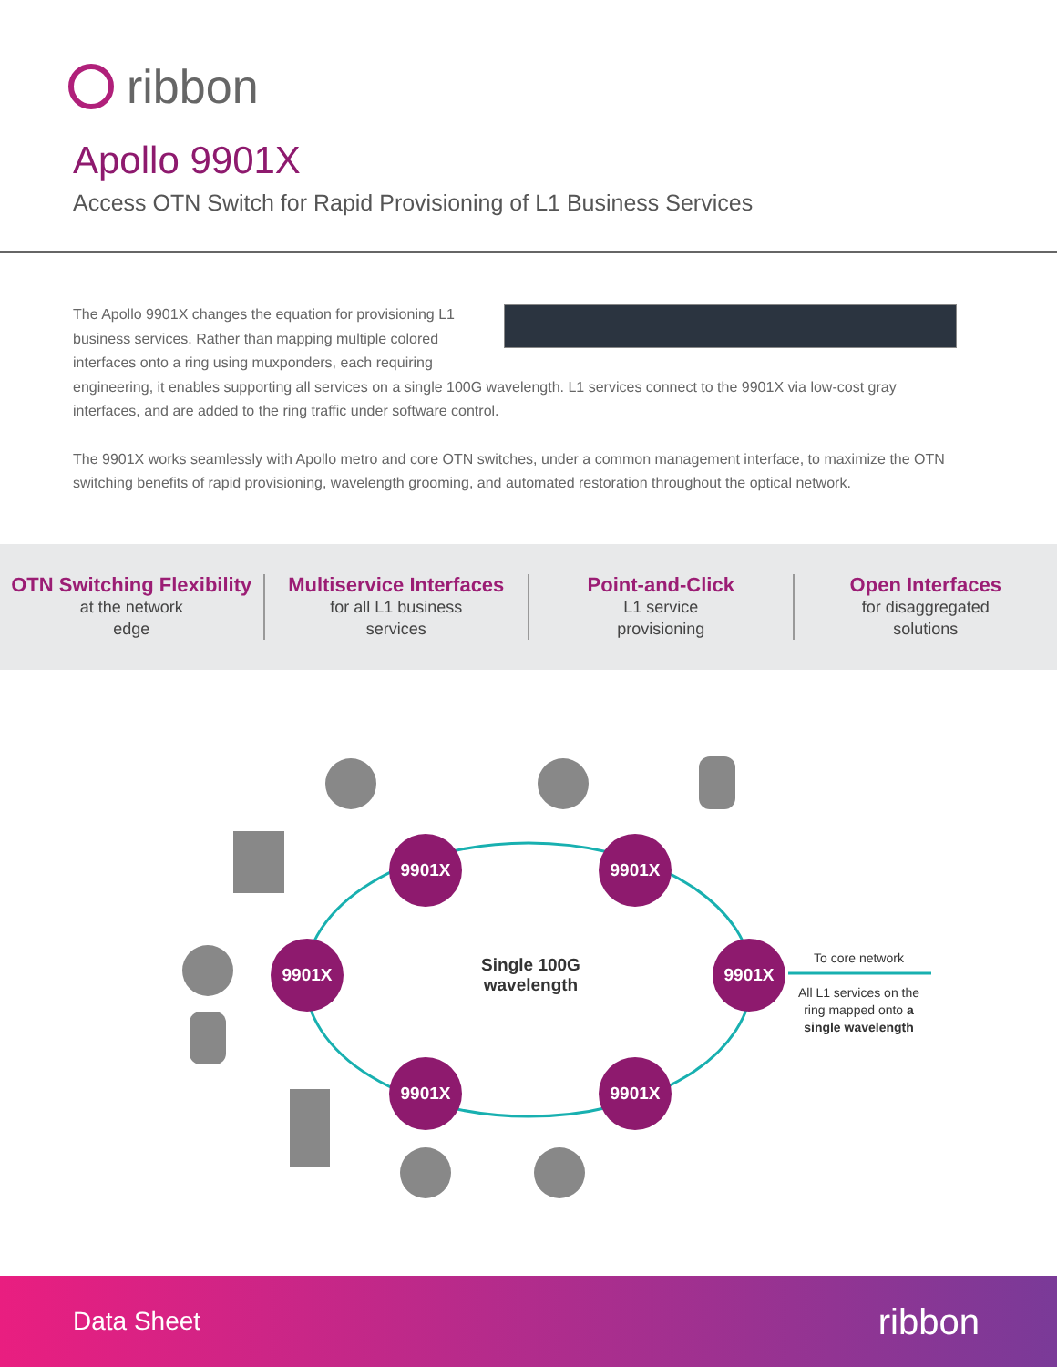ribbon
Apollo 9901X
Access OTN Switch for Rapid Provisioning of L1 Business Services
The Apollo 9901X changes the equation for provisioning L1 business services. Rather than mapping multiple colored interfaces onto a ring using muxponders, each requiring engineering, it enables supporting all services on a single 100G wavelength. L1 services connect to the 9901X via low-cost gray interfaces, and are added to the ring traffic under software control.
The 9901X works seamlessly with Apollo metro and core OTN switches, under a common management interface, to maximize the OTN switching benefits of rapid provisioning, wavelength grooming, and automated restoration throughout the optical network.
OTN Switching Flexibility
at the network
edge
Multiservice Interfaces
for all L1 business
services
Point-and-Click
L1 service
provisioning
Open Interfaces
for disaggregated
solutions
9901X 9901X
9901X 9901X
9901X 9901X
Single 100G wavelength
To core network
All L1 services on the ring mapped onto a single wavelength
Data Sheet ribbon